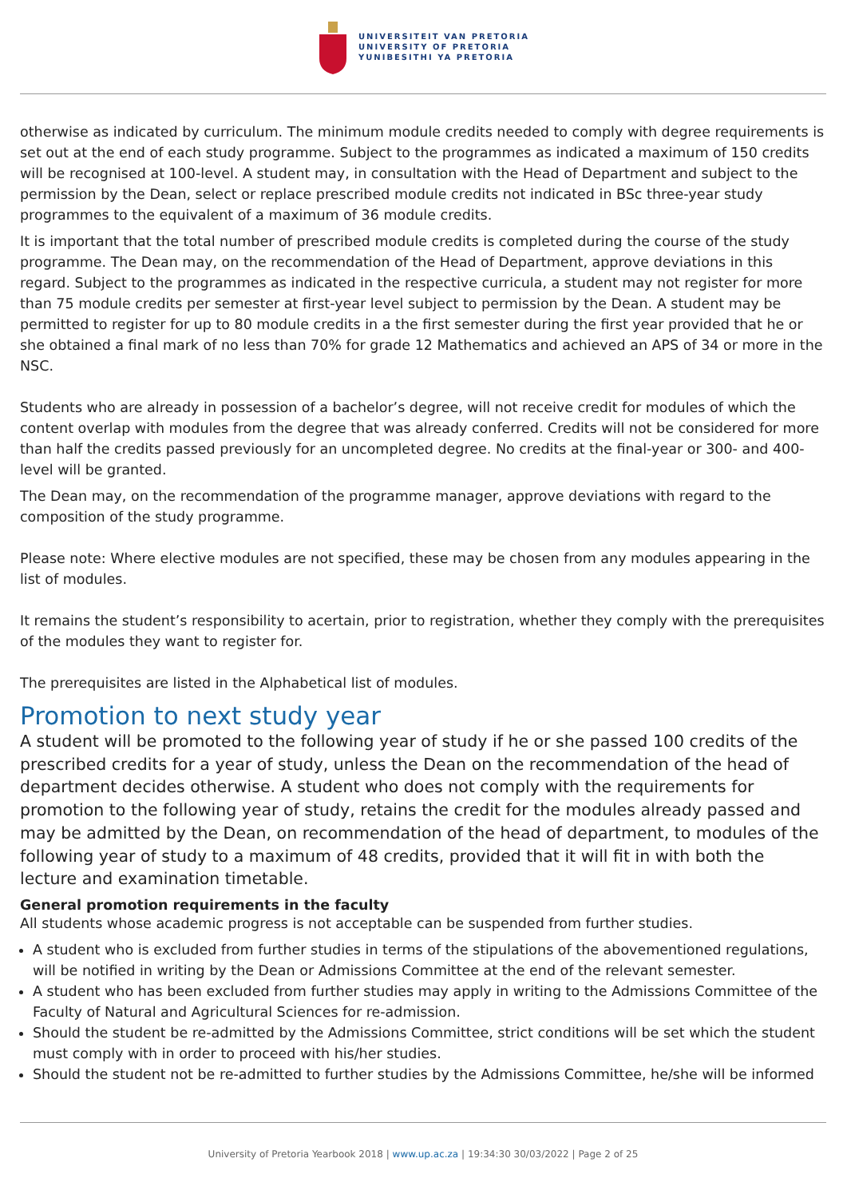UNIVERSITEIT VAN PRETORIA
UNIVERSITY OF PRETORIA
YUNIBESITHI YA PRETORIA
otherwise as indicated by curriculum. The minimum module credits needed to comply with degree requirements is set out at the end of each study programme. Subject to the programmes as indicated a maximum of 150 credits will be recognised at 100-level. A student may, in consultation with the Head of Department and subject to the permission by the Dean, select or replace prescribed module credits not indicated in BSc three-year study programmes to the equivalent of a maximum of 36 module credits.
It is important that the total number of prescribed module credits is completed during the course of the study programme. The Dean may, on the recommendation of the Head of Department, approve deviations in this regard. Subject to the programmes as indicated in the respective curricula, a student may not register for more than 75 module credits per semester at first-year level subject to permission by the Dean. A student may be permitted to register for up to 80 module credits in a the first semester during the first year provided that he or she obtained a final mark of no less than 70% for grade 12 Mathematics and achieved an APS of 34 or more in the NSC.
Students who are already in possession of a bachelor’s degree, will not receive credit for modules of which the content overlap with modules from the degree that was already conferred. Credits will not be considered for more than half the credits passed previously for an uncompleted degree. No credits at the final-year or 300- and 400-level will be granted.
The Dean may, on the recommendation of the programme manager, approve deviations with regard to the composition of the study programme.
Please note: Where elective modules are not specified, these may be chosen from any modules appearing in the list of modules.
It remains the student’s responsibility to acertain, prior to registration, whether they comply with the prerequisites of the modules they want to register for.
The prerequisites are listed in the Alphabetical list of modules.
Promotion to next study year
A student will be promoted to the following year of study if he or she passed 100 credits of the prescribed credits for a year of study, unless the Dean on the recommendation of the head of department decides otherwise. A student who does not comply with the requirements for promotion to the following year of study, retains the credit for the modules already passed and may be admitted by the Dean, on recommendation of the head of department, to modules of the following year of study to a maximum of 48 credits, provided that it will fit in with both the lecture and examination timetable.
General promotion requirements in the faculty
All students whose academic progress is not acceptable can be suspended from further studies.
A student who is excluded from further studies in terms of the stipulations of the abovementioned regulations, will be notified in writing by the Dean or Admissions Committee at the end of the relevant semester.
A student who has been excluded from further studies may apply in writing to the Admissions Committee of the Faculty of Natural and Agricultural Sciences for re-admission.
Should the student be re-admitted by the Admissions Committee, strict conditions will be set which the student must comply with in order to proceed with his/her studies.
Should the student not be re-admitted to further studies by the Admissions Committee, he/she will be informed
University of Pretoria Yearbook 2018 | www.up.ac.za | 19:34:30 30/03/2022 | Page 2 of 25